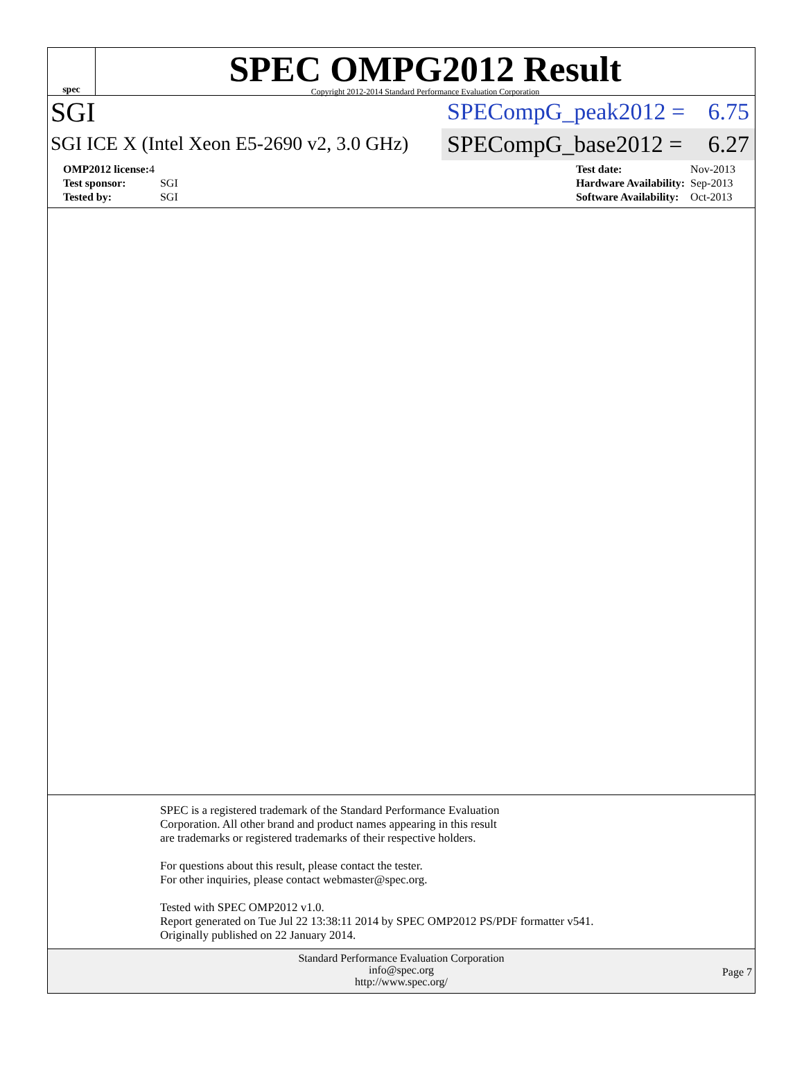spec
SPEC OMPG2012 Result
Copyright 2012-2014 Standard Performance Evaluation Corporation
SGI
SPECompG_peak2012 = 6.75
SGI ICE X (Intel Xeon E5-2690 v2, 3.0 GHz)
SPECompG_base2012 = 6.27
| OMP2012 license: 4 | |
| Test sponsor: | SGI |
| Tested by: | SGI |
| Test date: | Nov-2013 |
| Hardware Availability: | Sep-2013 |
| Software Availability: | Oct-2013 |
SPEC is a registered trademark of the Standard Performance Evaluation
Corporation. All other brand and product names appearing in this result
are trademarks or registered trademarks of their respective holders.
For questions about this result, please contact the tester.
For other inquiries, please contact webmaster@spec.org.
Tested with SPEC OMP2012 v1.0.
Report generated on Tue Jul 22 13:38:11 2014 by SPEC OMP2012 PS/PDF formatter v541.
Originally published on 22 January 2014.
Standard Performance Evaluation Corporation
info@spec.org
http://www.spec.org/
Page 7